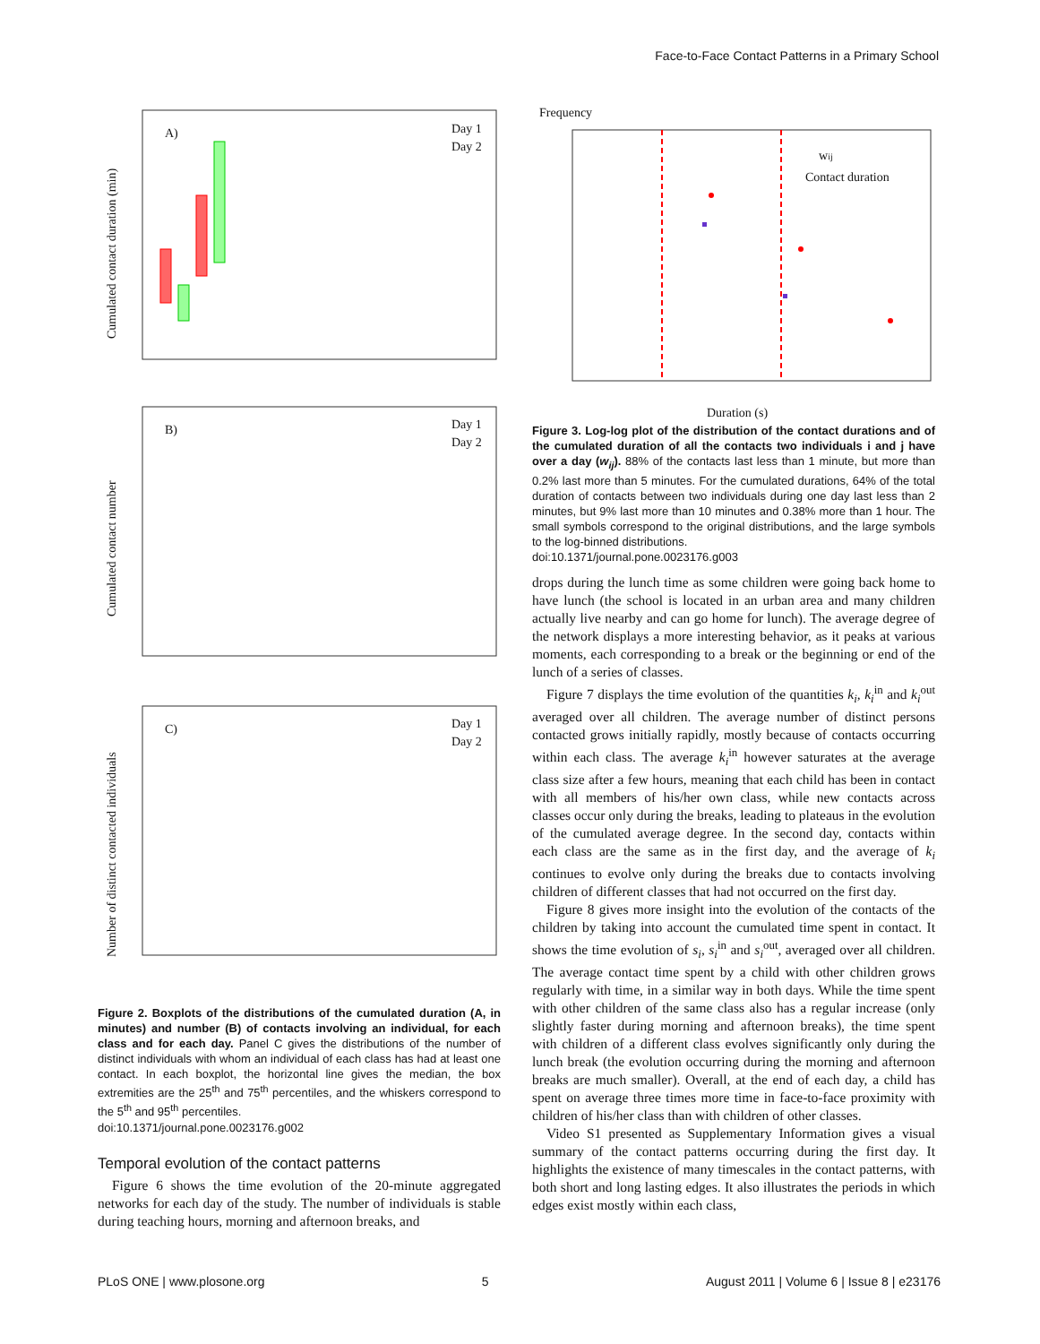Face-to-Face Contact Patterns in a Primary School
A)
Day 1
Day 2
Cumulated contact duration (min)
B)
Day 1
Day 2
Cumulated contact number
C)
Day 1
Day 2
Number of distinct contacted individuals
Figure 2. Boxplots of the distributions of the cumulated duration (A, in minutes) and number (B) of contacts involving an individual, for each class and for each day. Panel C gives the distributions of the number of distinct individuals with whom an individual of each class has had at least one contact. In each boxplot, the horizontal line gives the median, the box extremities are the 25<sup>th</sup> and 75<sup>th</sup> percentiles, and the whiskers correspond to the 5<sup>th</sup> and 95<sup>th</sup> percentiles.
doi:10.1371/journal.pone.0023176.g002
Temporal evolution of the contact patterns
Figure 6 shows the time evolution of the 20-minute aggregated networks for each day of the study. The number of individuals is stable during teaching hours, morning and afternoon breaks, and
Frequency
wij
Contact duration
Duration (s)
Figure 3. Log-log plot of the distribution of the contact durations and of the cumulated duration of all the contacts two individuals i and j have over a day (w<sub>ij</sub>). 88% of the contacts last less than 1 minute, but more than 0.2% last more than 5 minutes. For the cumulated durations, 64% of the total duration of contacts between two individuals during one day last less than 2 minutes, but 9% last more than 10 minutes and 0.38% more than 1 hour. The small symbols correspond to the original distributions, and the large symbols to the log-binned distributions.
doi:10.1371/journal.pone.0023176.g003
drops during the lunch time as some children were going back home to have lunch (the school is located in an urban area and many children actually live nearby and can go home for lunch). The average degree of the network displays a more interesting behavior, as it peaks at various moments, each corresponding to a break or the beginning or end of the lunch of a series of classes.
Figure 7 displays the time evolution of the quantities k<sub>i</sub>, k<sub>i</sub><sup>in</sup> and k<sub>i</sub><sup>out</sup> averaged over all children. The average number of distinct persons contacted grows initially rapidly, mostly because of contacts occurring within each class. The average k<sub>i</sub><sup>in</sup> however saturates at the average class size after a few hours, meaning that each child has been in contact with all members of his/her own class, while new contacts across classes occur only during the breaks, leading to plateaus in the evolution of the cumulated average degree. In the second day, contacts within each class are the same as in the first day, and the average of k<sub>i</sub> continues to evolve only during the breaks due to contacts involving children of different classes that had not occurred on the first day.
Figure 8 gives more insight into the evolution of the contacts of the children by taking into account the cumulated time spent in contact. It shows the time evolution of s<sub>i</sub>, s<sub>i</sub><sup>in</sup> and s<sub>i</sub><sup>out</sup>, averaged over all children. The average contact time spent by a child with other children grows regularly with time, in a similar way in both days. While the time spent with other children of the same class also has a regular increase (only slightly faster during morning and afternoon breaks), the time spent with children of a different class evolves significantly only during the lunch break (the evolution occurring during the morning and afternoon breaks are much smaller). Overall, at the end of each day, a child has spent on average three times more time in face-to-face proximity with children of his/her class than with children of other classes.
Video S1 presented as Supplementary Information gives a visual summary of the contact patterns occurring during the first day. It highlights the existence of many timescales in the contact patterns, with both short and long lasting edges. It also illustrates the periods in which edges exist mostly within each class,
PLoS ONE | www.plosone.org 5 August 2011 | Volume 6 | Issue 8 | e23176